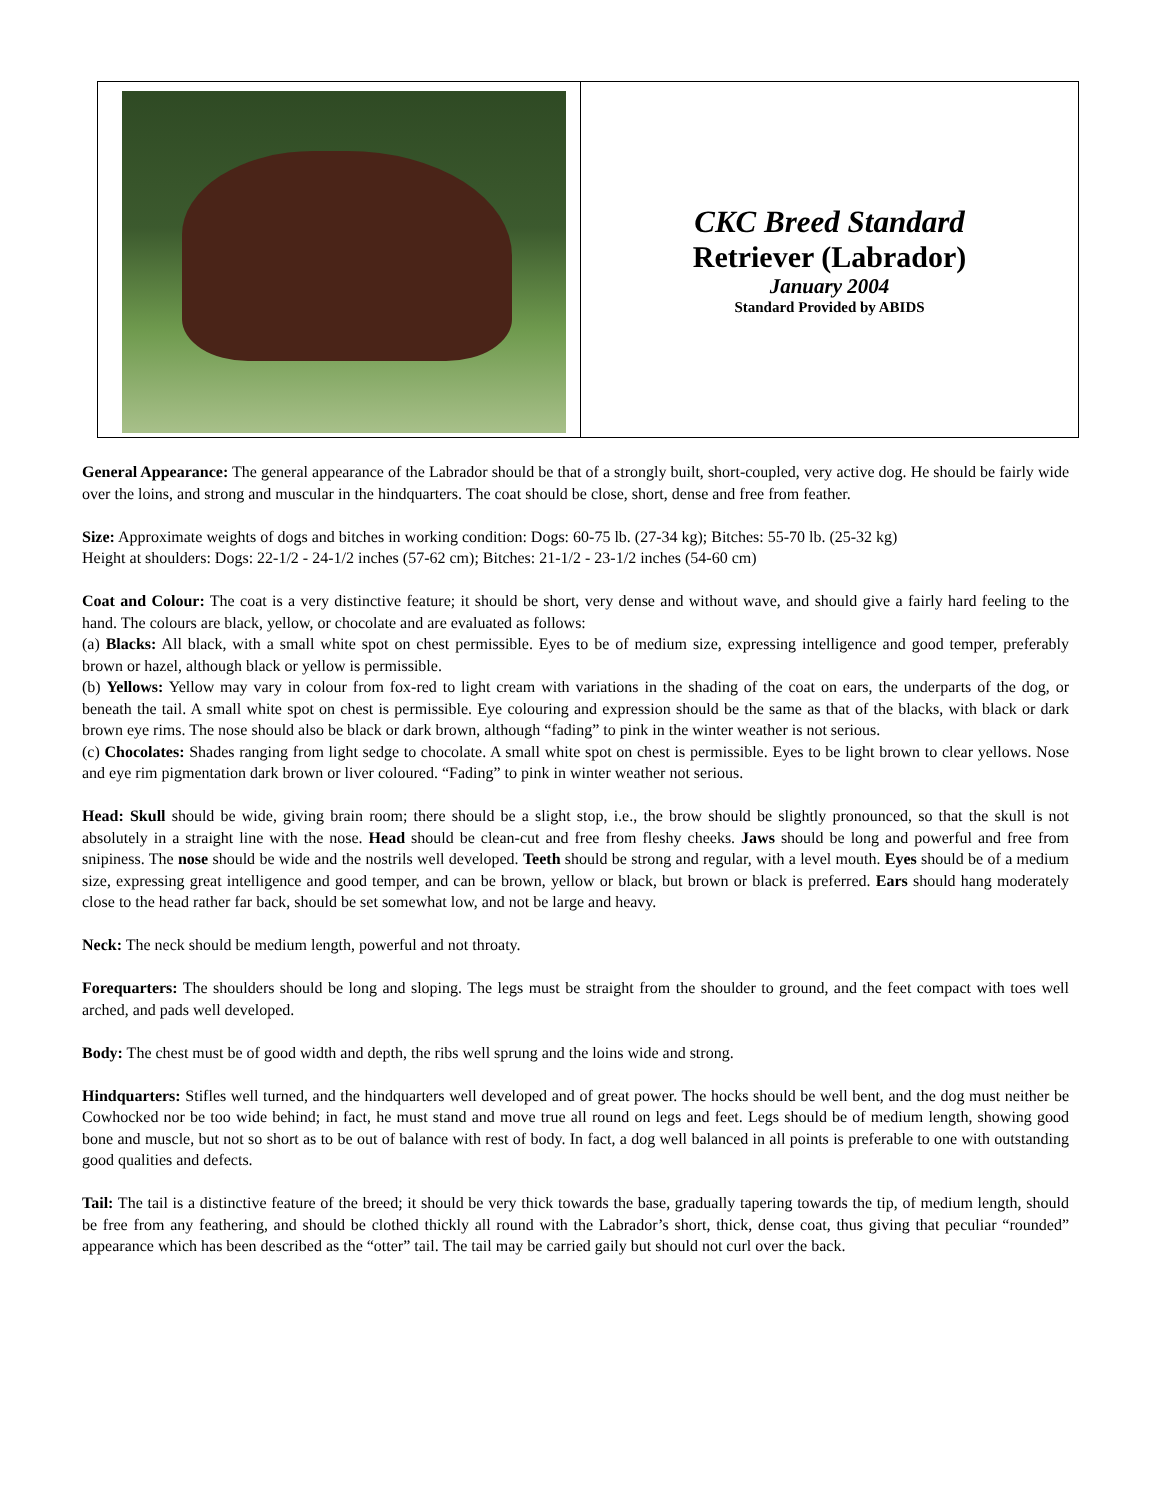| | CKC Breed Standard Retriever (Labrador) January 2004 Standard Provided by ABIDS |
General Appearance: The general appearance of the Labrador should be that of a strongly built, short-coupled, very active dog. He should be fairly wide over the loins, and strong and muscular in the hindquarters. The coat should be close, short, dense and free from feather.
Size: Approximate weights of dogs and bitches in working condition: Dogs: 60-75 lb. (27-34 kg); Bitches: 55-70 lb. (25-32 kg)
Height at shoulders: Dogs: 22-1/2 - 24-1/2 inches (57-62 cm); Bitches: 21-1/2 - 23-1/2 inches (54-60 cm)
Coat and Colour: The coat is a very distinctive feature; it should be short, very dense and without wave, and should give a fairly hard feeling to the hand. The colours are black, yellow, or chocolate and are evaluated as follows:
(a) Blacks: All black, with a small white spot on chest permissible. Eyes to be of medium size, expressing intelligence and good temper, preferably brown or hazel, although black or yellow is permissible.
(b) Yellows: Yellow may vary in colour from fox-red to light cream with variations in the shading of the coat on ears, the underparts of the dog, or beneath the tail. A small white spot on chest is permissible. Eye colouring and expression should be the same as that of the blacks, with black or dark brown eye rims. The nose should also be black or dark brown, although “fading” to pink in the winter weather is not serious.
(c) Chocolates: Shades ranging from light sedge to chocolate. A small white spot on chest is permissible. Eyes to be light brown to clear yellows. Nose and eye rim pigmentation dark brown or liver coloured. “Fading” to pink in winter weather not serious.
Head: Skull should be wide, giving brain room; there should be a slight stop, i.e., the brow should be slightly pronounced, so that the skull is not absolutely in a straight line with the nose. Head should be clean-cut and free from fleshy cheeks. Jaws should be long and powerful and free from snipiness. The nose should be wide and the nostrils well developed. Teeth should be strong and regular, with a level mouth. Eyes should be of a medium size, expressing great intelligence and good temper, and can be brown, yellow or black, but brown or black is preferred. Ears should hang moderately close to the head rather far back, should be set somewhat low, and not be large and heavy.
Neck: The neck should be medium length, powerful and not throaty.
Forequarters: The shoulders should be long and sloping. The legs must be straight from the shoulder to ground, and the feet compact with toes well arched, and pads well developed.
Body: The chest must be of good width and depth, the ribs well sprung and the loins wide and strong.
Hindquarters: Stifles well turned, and the hindquarters well developed and of great power. The hocks should be well bent, and the dog must neither be Cowhocked nor be too wide behind; in fact, he must stand and move true all round on legs and feet. Legs should be of medium length, showing good bone and muscle, but not so short as to be out of balance with rest of body. In fact, a dog well balanced in all points is preferable to one with outstanding good qualities and defects.
Tail: The tail is a distinctive feature of the breed; it should be very thick towards the base, gradually tapering towards the tip, of medium length, should be free from any feathering, and should be clothed thickly all round with the Labrador’s short, thick, dense coat, thus giving that peculiar “rounded” appearance which has been described as the “otter” tail. The tail may be carried gaily but should not curl over the back.